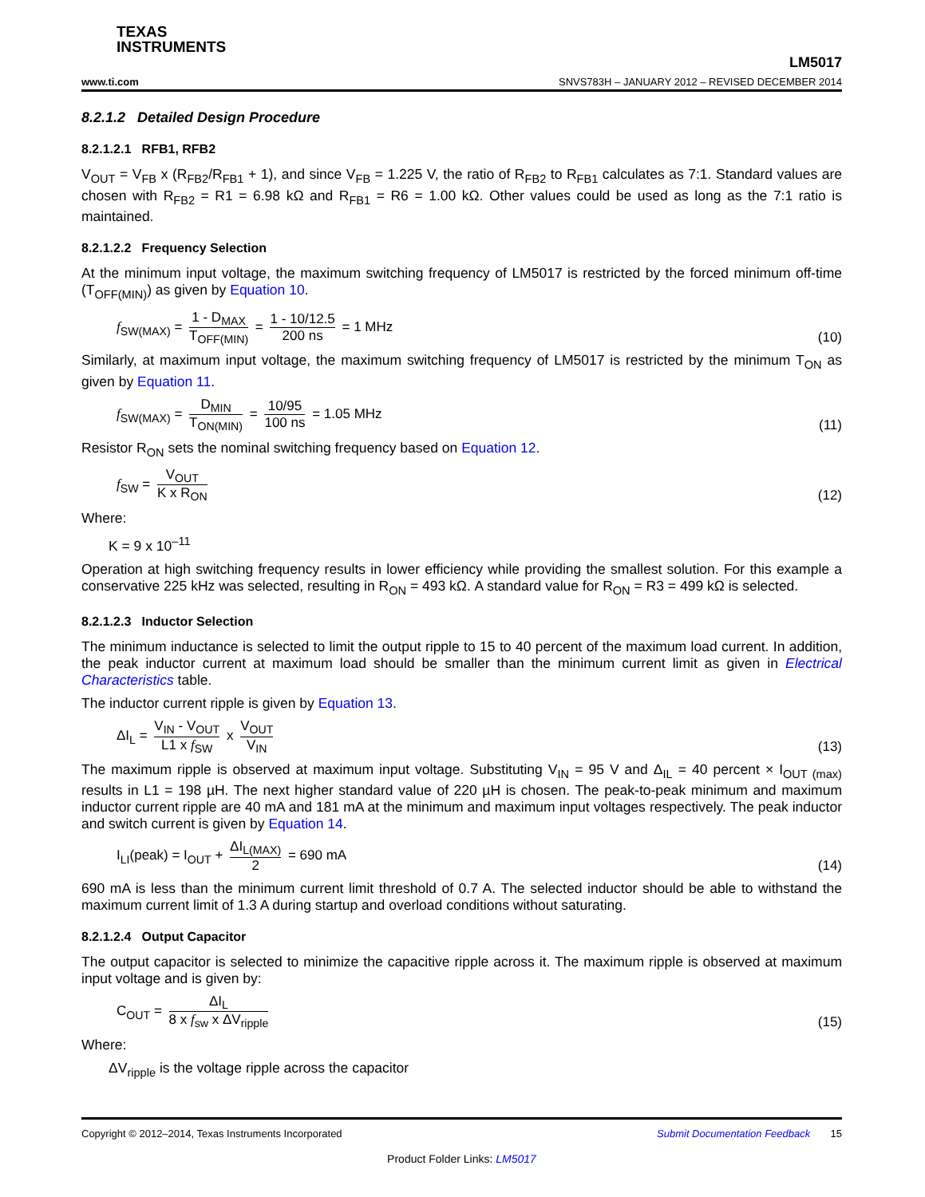TEXAS
INSTRUMENTS
www.ti.com
LM5017
SNVS783H – JANUARY 2012 – REVISED DECEMBER 2014
8.2.1.2 Detailed Design Procedure
8.2.1.2.1 RFB1, RFB2
V<sub>OUT</sub> = V<sub>FB</sub> x (R<sub>FB2</sub>/R<sub>FB1</sub> + 1), and since V<sub>FB</sub> = 1.225 V, the ratio of R<sub>FB2</sub> to R<sub>FB1</sub> calculates as 7:1. Standard values are chosen with R<sub>FB2</sub> = R1 = 6.98 kΩ and R<sub>FB1</sub> = R6 = 1.00 kΩ. Other values could be used as long as the 7:1 ratio is maintained.
8.2.1.2.2 Frequency Selection
At the minimum input voltage, the maximum switching frequency of LM5017 is restricted by the forced minimum off-time (T<sub>OFF(MIN)</sub>) as given by Equation 10.
f<sub>SW(MAX)</sub> = 1 - D<sub>MAX</sub> T<sub>OFF(MIN)</sub> = 1 - 10/12.5 200 ns = 1 MHz
(10)
Similarly, at maximum input voltage, the maximum switching frequency of LM5017 is restricted by the minimum T<sub>ON</sub> as given by Equation 11.
f<sub>SW(MAX)</sub> = D<sub>MIN</sub> T<sub>ON(MIN)</sub> = 10/95 100 ns = 1.05 MHz
(11)
Resistor R<sub>ON</sub> sets the nominal switching frequency based on Equation 12.
f<sub>SW</sub> = V<sub>OUT</sub> K x R<sub>ON</sub>
(12)
Where:
K = 9 x 10<sup>–11</sup>
Operation at high switching frequency results in lower efficiency while providing the smallest solution. For this example a conservative 225 kHz was selected, resulting in R<sub>ON</sub> = 493 kΩ. A standard value for R<sub>ON</sub> = R3 = 499 kΩ is selected.
8.2.1.2.3 Inductor Selection
The minimum inductance is selected to limit the output ripple to 15 to 40 percent of the maximum load current. In addition, the peak inductor current at maximum load should be smaller than the minimum current limit as given in Electrical Characteristics table.
The inductor current ripple is given by Equation 13.
ΔI<sub>L</sub> = V<sub>IN</sub> - V<sub>OUT</sub> L1 x f<sub>SW</sub> x V<sub>OUT</sub> V<sub>IN</sub>
(13)
The maximum ripple is observed at maximum input voltage. Substituting V<sub>IN</sub> = 95 V and Δ<sub>IL</sub> = 40 percent × I<sub>OUT (max)</sub> results in L1 = 198 µH. The next higher standard value of 220 µH is chosen. The peak-to-peak minimum and maximum inductor current ripple are 40 mA and 181 mA at the minimum and maximum input voltages respectively. The peak inductor and switch current is given by Equation 14.
I<sub>LI</sub>(peak) = I<sub>OUT</sub> + ΔI<sub>L(MAX)</sub> 2 = 690 mA
(14)
690 mA is less than the minimum current limit threshold of 0.7 A. The selected inductor should be able to withstand the maximum current limit of 1.3 A during startup and overload conditions without saturating.
8.2.1.2.4 Output Capacitor
The output capacitor is selected to minimize the capacitive ripple across it. The maximum ripple is observed at maximum input voltage and is given by:
C<sub>OUT</sub> = ΔI<sub>L</sub> 8 x f<sub>sw</sub> x ΔV<sub>ripple</sub>
(15)
Where:
ΔV<sub>ripple</sub> is the voltage ripple across the capacitor
Copyright © 2012–2014, Texas Instruments Incorporated Submit Documentation Feedback 15
Product Folder Links: LM5017